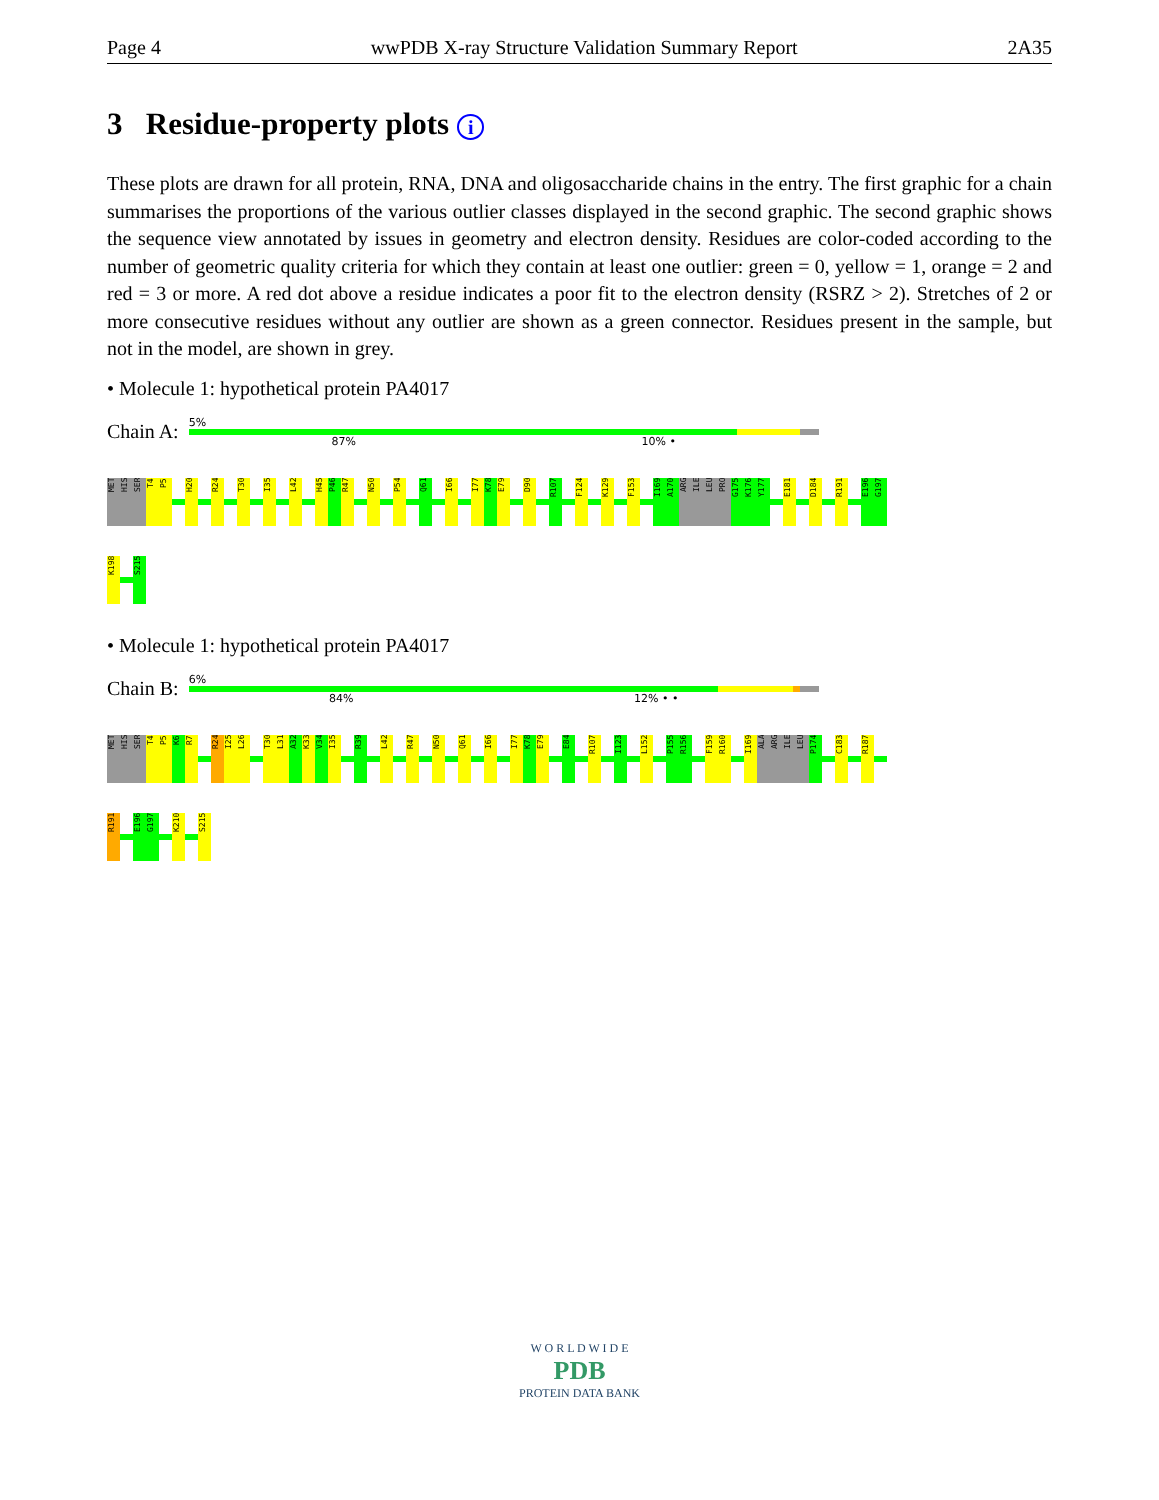Page 4 wwPDB X-ray Structure Validation Summary Report 2A35
3 Residue-property plots i
These plots are drawn for all protein, RNA, DNA and oligosaccharide chains in the entry. The first graphic for a chain summarises the proportions of the various outlier classes displayed in the second graphic. The second graphic shows the sequence view annotated by issues in geometry and electron density. Residues are color-coded according to the number of geometric quality criteria for which they contain at least one outlier: green = 0, yellow = 1, orange = 2 and red = 3 or more. A red dot above a residue indicates a poor fit to the electron density (RSRZ > 2). Stretches of 2 or more consecutive residues without any outlier are shown as a green connector. Residues present in the sample, but not in the model, are shown in grey.
• Molecule 1: hypothetical protein PA4017
Chain A:
5%
87% 10% •
MET
HIS
SER
T4
P5
H20
R24
T30
I35
L42
H45
P46
R47
N50
P54
Q61
I66
I77
K78
E79
D90
R107
F124
K129
F153
I169
A170
ARG
ILE
LEU
PRO
G175
K176
Y177
E181
D184
R191
E196
G197
K198
S215
• Molecule 1: hypothetical protein PA4017
Chain B:
6%
84% 12% • •
MET
HIS
SER
T4
P5
K6
R7
R24
I25
L26
T30
L31
A32
K33
V34
I35
R39
L42
R47
N50
Q61
I66
I77
K78
E79
E84
R107
I123
L152
P155
R156
F159
R160
I169
ALA
ARG
ILE
LEU
P174
C183
R187
R191
E196
G197
K210
S215
W O R L D W I D E
PDB
PROTEIN DATA BANK